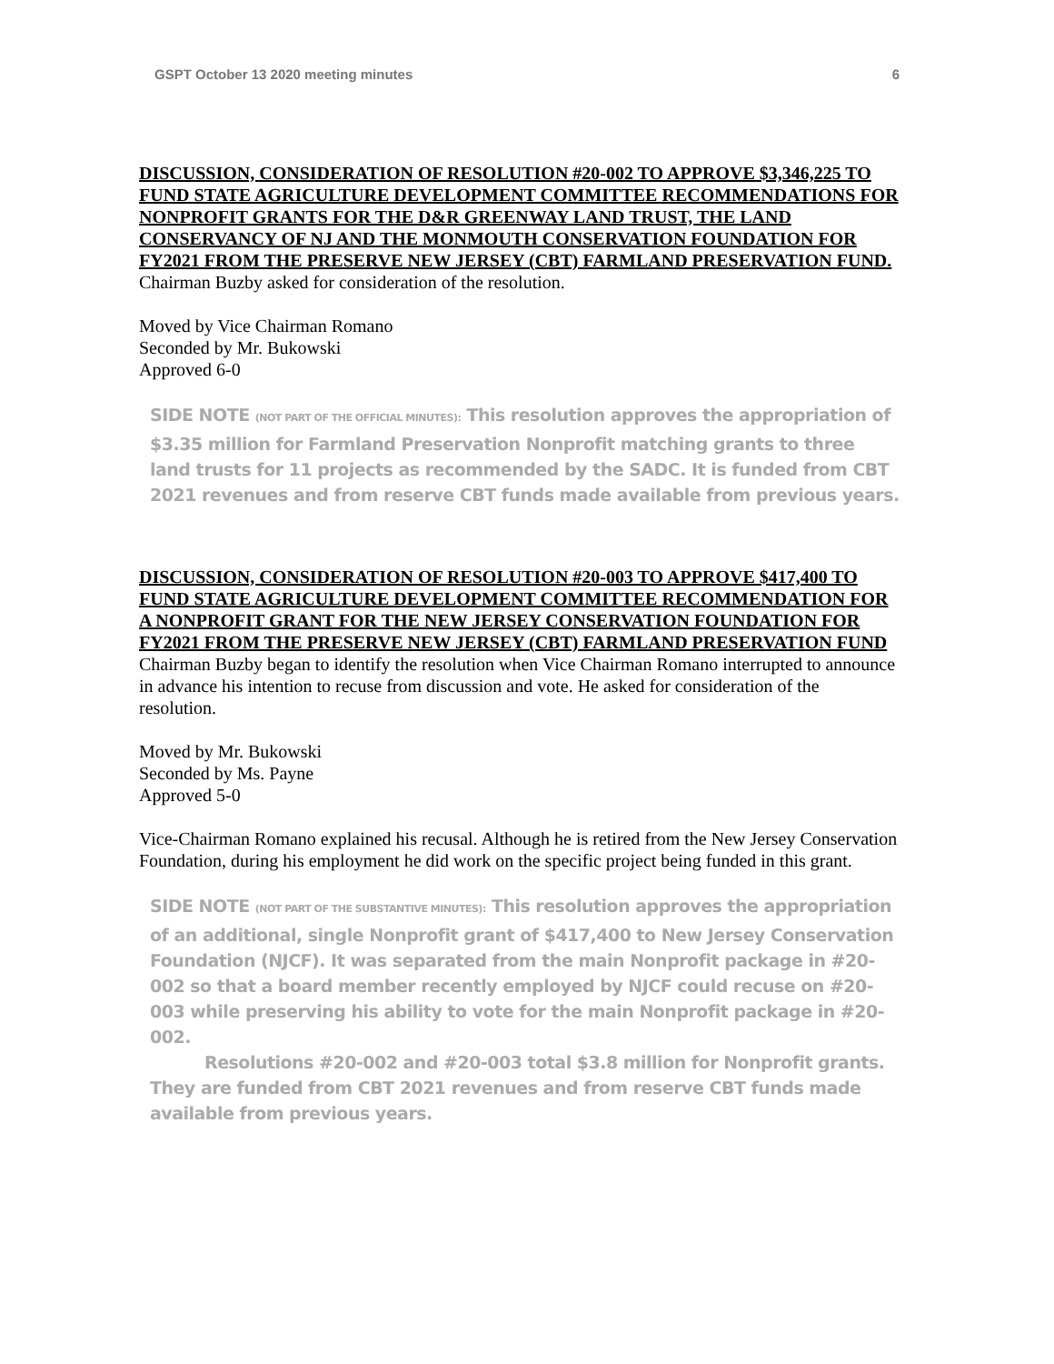GSPT October 13 2020 meeting minutes 6
DISCUSSION, CONSIDERATION OF RESOLUTION #20-002 TO APPROVE $3,346,225 TO FUND STATE AGRICULTURE DEVELOPMENT COMMITTEE RECOMMENDATIONS FOR NONPROFIT GRANTS FOR THE D&R GREENWAY LAND TRUST, THE LAND CONSERVANCY OF NJ AND THE MONMOUTH CONSERVATION FOUNDATION FOR FY2021 FROM THE PRESERVE NEW JERSEY (CBT) FARMLAND PRESERVATION FUND.
Chairman Buzby asked for consideration of the resolution.
Moved by Vice Chairman Romano
Seconded by Mr. Bukowski
Approved 6-0
SIDE NOTE (NOT PART OF THE OFFICIAL MINUTES): This resolution approves the appropriation of $3.35 million for Farmland Preservation Nonprofit matching grants to three land trusts for 11 projects as recommended by the SADC. It is funded from CBT 2021 revenues and from reserve CBT funds made available from previous years.
DISCUSSION, CONSIDERATION OF RESOLUTION #20-003 TO APPROVE $417,400 TO FUND STATE AGRICULTURE DEVELOPMENT COMMITTEE RECOMMENDATION FOR A NONPROFIT GRANT FOR THE NEW JERSEY CONSERVATION FOUNDATION FOR FY2021 FROM THE PRESERVE NEW JERSEY (CBT) FARMLAND PRESERVATION FUND
Chairman Buzby began to identify the resolution when Vice Chairman Romano interrupted to announce in advance his intention to recuse from discussion and vote. He asked for consideration of the resolution.
Moved by Mr. Bukowski
Seconded by Ms. Payne
Approved 5-0
Vice-Chairman Romano explained his recusal. Although he is retired from the New Jersey Conservation Foundation, during his employment he did work on the specific project being funded in this grant.
SIDE NOTE (NOT PART OF THE SUBSTANTIVE MINUTES): This resolution approves the appropriation of an additional, single Nonprofit grant of $417,400 to New Jersey Conservation Foundation (NJCF). It was separated from the main Nonprofit package in #20-002 so that a board member recently employed by NJCF could recuse on #20-003 while preserving his ability to vote for the main Nonprofit package in #20-002.
Resolutions #20-002 and #20-003 total $3.8 million for Nonprofit grants. They are funded from CBT 2021 revenues and from reserve CBT funds made available from previous years.